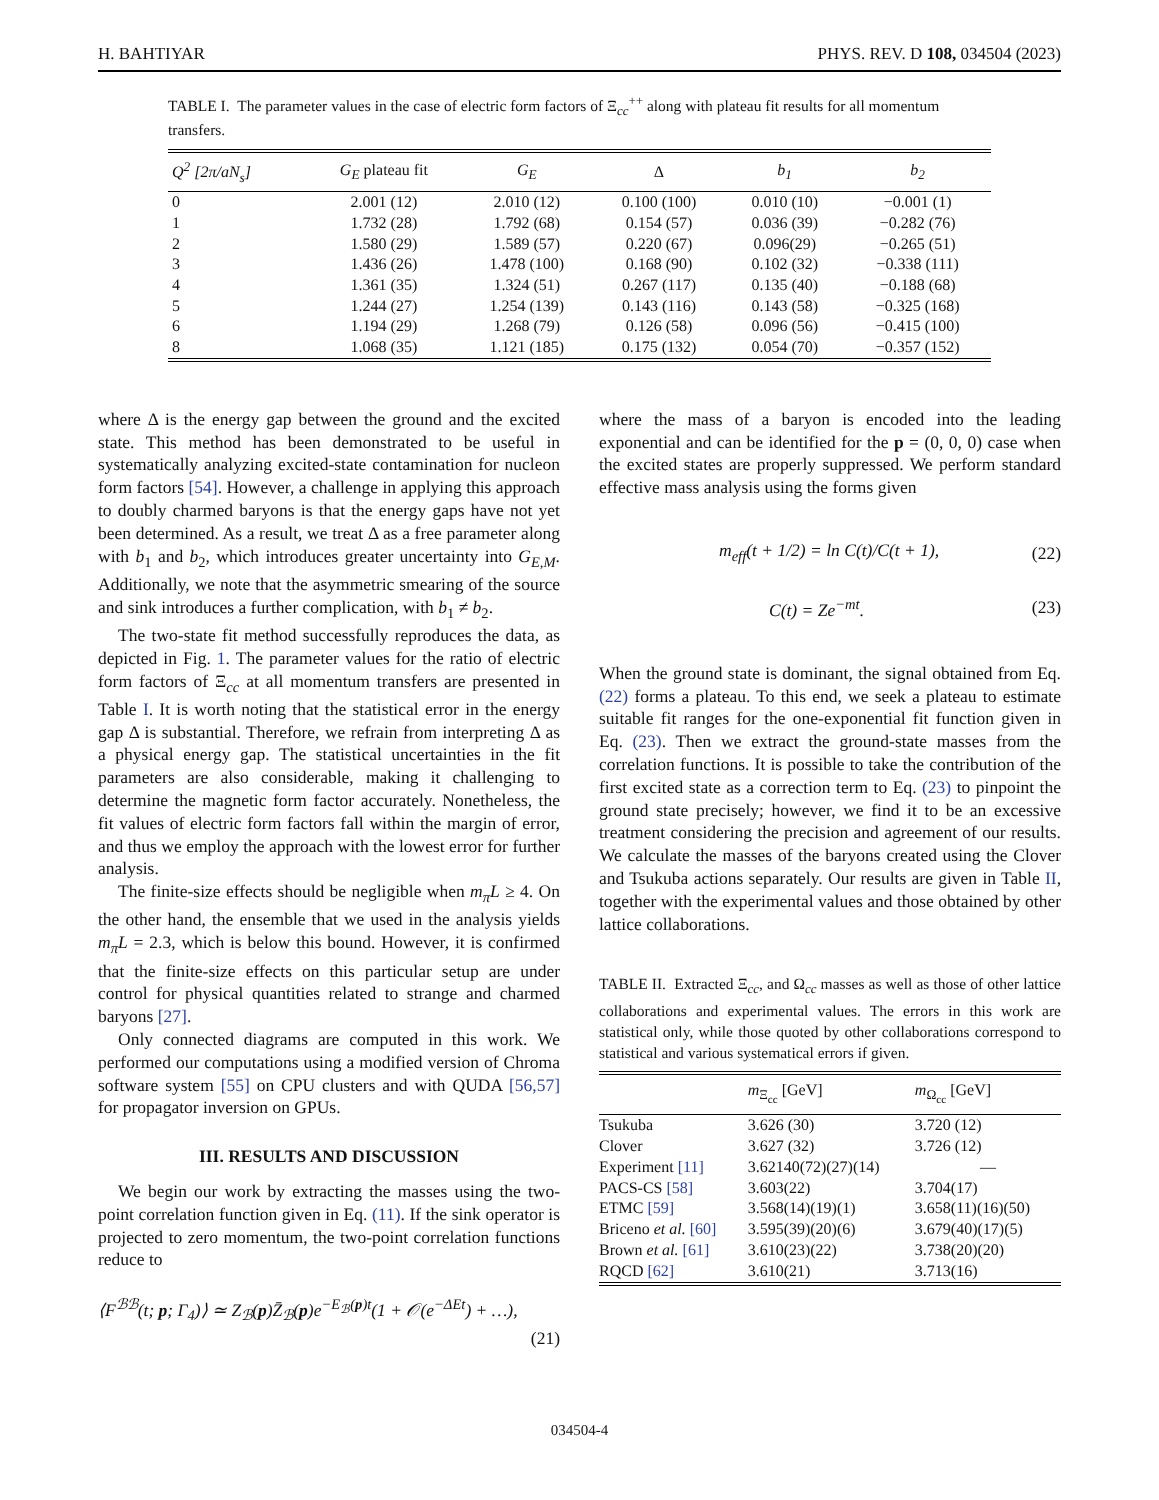H. BAHTIYAR PHYS. REV. D 108, 034504 (2023)
TABLE I. The parameter values in the case of electric form factors of Ξ<sub>cc</sub><sup>++</sup> along with plateau fit results for all momentum transfers.
| Q<sup>2</sup> [2π/aN<sub>s</sub>] | G<sub>E</sub> plateau fit | G<sub>E</sub> | Δ | b<sub>1</sub> | b<sub>2</sub> |
| --- | --- | --- | --- | --- | --- |
| 0 | 2.001 (12) | 2.010 (12) | 0.100 (100) | 0.010 (10) | −0.001 (1) |
| 1 | 1.732 (28) | 1.792 (68) | 0.154 (57) | 0.036 (39) | −0.282 (76) |
| 2 | 1.580 (29) | 1.589 (57) | 0.220 (67) | 0.096(29) | −0.265 (51) |
| 3 | 1.436 (26) | 1.478 (100) | 0.168 (90) | 0.102 (32) | −0.338 (111) |
| 4 | 1.361 (35) | 1.324 (51) | 0.267 (117) | 0.135 (40) | −0.188 (68) |
| 5 | 1.244 (27) | 1.254 (139) | 0.143 (116) | 0.143 (58) | −0.325 (168) |
| 6 | 1.194 (29) | 1.268 (79) | 0.126 (58) | 0.096 (56) | −0.415 (100) |
| 8 | 1.068 (35) | 1.121 (185) | 0.175 (132) | 0.054 (70) | −0.357 (152) |
where Δ is the energy gap between the ground and the excited state. This method has been demonstrated to be useful in systematically analyzing excited-state contamination for nucleon form factors [54]. However, a challenge in applying this approach to doubly charmed baryons is that the energy gaps have not yet been determined. As a result, we treat Δ as a free parameter along with b<sub>1</sub> and b<sub>2</sub>, which introduces greater uncertainty into G<sub>E,M</sub>. Additionally, we note that the asymmetric smearing of the source and sink introduces a further complication, with b<sub>1</sub> ≠ b<sub>2</sub>.
The two-state fit method successfully reproduces the data, as depicted in Fig. 1. The parameter values for the ratio of electric form factors of Ξ<sub>cc</sub> at all momentum transfers are presented in Table I. It is worth noting that the statistical error in the energy gap Δ is substantial. Therefore, we refrain from interpreting Δ as a physical energy gap. The statistical uncertainties in the fit parameters are also considerable, making it challenging to determine the magnetic form factor accurately. Nonetheless, the fit values of electric form factors fall within the margin of error, and thus we employ the approach with the lowest error for further analysis.
The finite-size effects should be negligible when m<sub>π</sub>L ≥ 4. On the other hand, the ensemble that we used in the analysis yields m<sub>π</sub>L = 2.3, which is below this bound. However, it is confirmed that the finite-size effects on this particular setup are under control for physical quantities related to strange and charmed baryons [27].
Only connected diagrams are computed in this work. We performed our computations using a modified version of Chroma software system [55] on CPU clusters and with QUDA [56,57] for propagator inversion on GPUs.
III. RESULTS AND DISCUSSION
We begin our work by extracting the masses using the two-point correlation function given in Eq. (11). If the sink operator is projected to zero momentum, the two-point correlation functions reduce to
⟨F<sup>ℬℬ</sup>(t; p; Γ<sub>4</sub>)⟩ ≃ Z<sub>ℬ</sub>(p)Z̄<sub>ℬ</sub>(p)e<sup>−E<sub>ℬ</sub>(p)t</sup>(1 + 𝒪(e<sup>−ΔEt</sup>) + …),
(21)
where the mass of a baryon is encoded into the leading exponential and can be identified for the p = (0, 0, 0) case when the excited states are properly suppressed. We perform standard effective mass analysis using the forms given
m<sub>eff</sub>(t + 1/2) = ln C(t)/C(t + 1), (22)
C(t) = Ze<sup>−mt</sup>. (23)
When the ground state is dominant, the signal obtained from Eq. (22) forms a plateau. To this end, we seek a plateau to estimate suitable fit ranges for the one-exponential fit function given in Eq. (23). Then we extract the ground-state masses from the correlation functions. It is possible to take the contribution of the first excited state as a correction term to Eq. (23) to pinpoint the ground state precisely; however, we find it to be an excessive treatment considering the precision and agreement of our results. We calculate the masses of the baryons created using the Clover and Tsukuba actions separately. Our results are given in Table II, together with the experimental values and those obtained by other lattice collaborations.
TABLE II. Extracted Ξ<sub>cc</sub>, and Ω<sub>cc</sub> masses as well as those of other lattice collaborations and experimental values. The errors in this work are statistical only, while those quoted by other collaborations correspond to statistical and various systematical errors if given.
| | m<sub>Ξ<sub>cc</sub></sub> [GeV] | m<sub>Ω<sub>cc</sub></sub> [GeV] |
| --- | --- | --- |
| Tsukuba | 3.626 (30) | 3.720 (12) |
| Clover | 3.627 (32) | 3.726 (12) |
| Experiment [11] | 3.62140(72)(27)(14) | — |
| PACS-CS [58] | 3.603(22) | 3.704(17) |
| ETMC [59] | 3.568(14)(19)(1) | 3.658(11)(16)(50) |
| Briceno et al. [60] | 3.595(39)(20)(6) | 3.679(40)(17)(5) |
| Brown et al. [61] | 3.610(23)(22) | 3.738(20)(20) |
| RQCD [62] | 3.610(21) | 3.713(16) |
034504-4